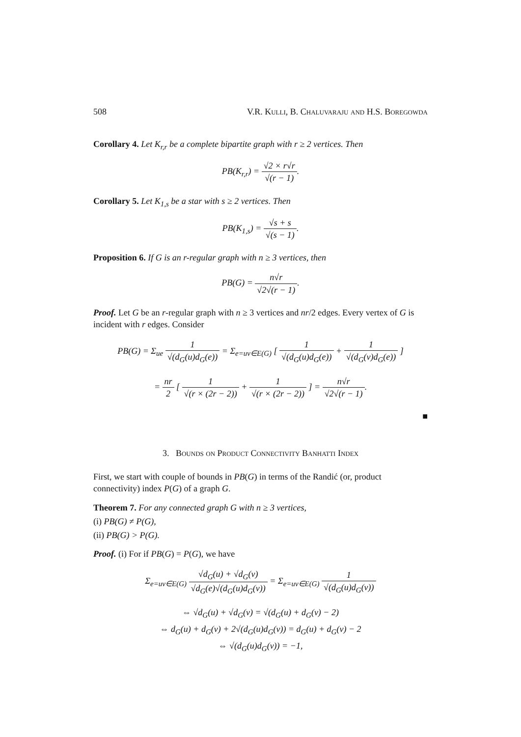508 V.R. Kulli, B. Chaluvaraju and H.S. Boregowda
Corollary 4. Let K<sub>r,r</sub> be a complete bipartite graph with r ≥ 2 vertices. Then
PB(K<sub>r,r</sub>) = √2 × r√r √(r − 1).
Corollary 5. Let K<sub>1,s</sub> be a star with s ≥ 2 vertices. Then
PB(K<sub>1,s</sub>) = √s + s √(s − 1).
Proposition 6. If G is an r-regular graph with n ≥ 3 vertices, then
PB(G) = n√r √2√(r − 1).
Proof. Let G be an r-regular graph with n ≥ 3 vertices and nr/2 edges. Every vertex of G is incident with r edges. Consider
PB(G) = Σ<sub>ue</sub> 1 √(d<sub>G</sub>(u)d<sub>G</sub>(e)) = Σ<sub>e=uv∈E(G)</sub> [ 1 √(d<sub>G</sub>(u)d<sub>G</sub>(e)) + 1 √(d<sub>G</sub>(v)d<sub>G</sub>(e)) ]
= nr 2 [ 1 √(r × (2r − 2)) + 1 √(r × (2r − 2)) ] = n√r √2√(r − 1).
■
3. Bounds on Product Connectivity Banhatti Index
First, we start with couple of bounds in PB(G) in terms of the Randić (or, product connectivity) index P(G) of a graph G.
Theorem 7. For any connected graph G with n ≥ 3 vertices,
(i) PB(G) ≠ P(G),
(ii) PB(G) > P(G).
Proof. (i) For if PB(G) = P(G), we have
Σ<sub>e=uv∈E(G)</sub> √d<sub>G</sub>(u) + √d<sub>G</sub>(v) √d<sub>G</sub>(e)√(d<sub>G</sub>(u)d<sub>G</sub>(v)) = Σ<sub>e=uv∈E(G)</sub> 1 √(d<sub>G</sub>(u)d<sub>G</sub>(v))
⇔ √d<sub>G</sub>(u) + √d<sub>G</sub>(v) = √(d<sub>G</sub>(u) + d<sub>G</sub>(v) − 2)
⇔ d<sub>G</sub>(u) + d<sub>G</sub>(v) + 2√(d<sub>G</sub>(u)d<sub>G</sub>(v)) = d<sub>G</sub>(u) + d<sub>G</sub>(v) − 2
⇔ √(d<sub>G</sub>(u)d<sub>G</sub>(v)) = −1,